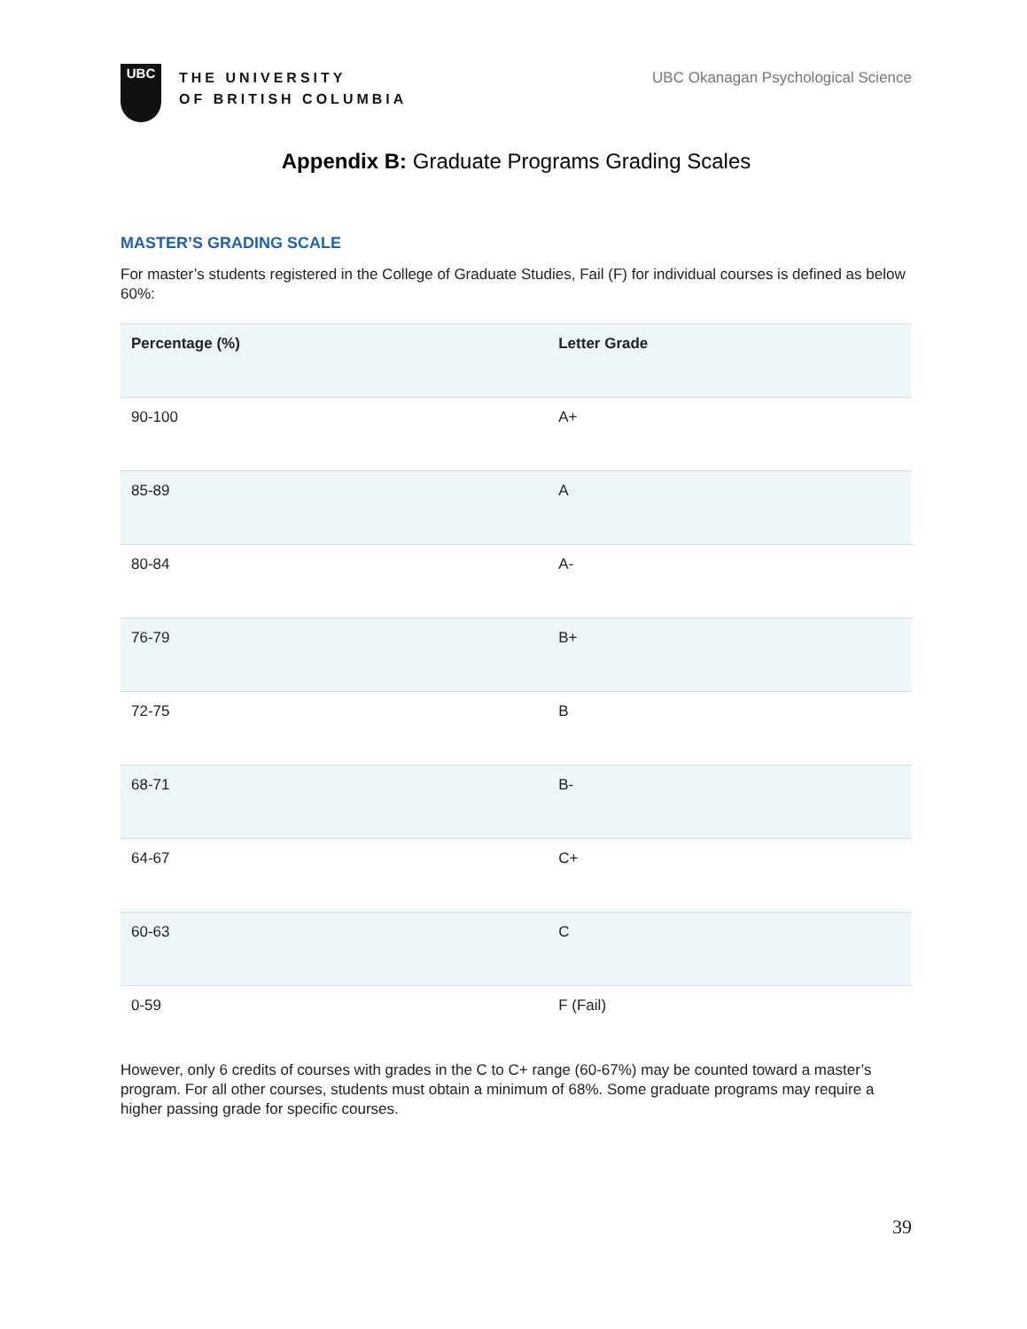UBC
THE UNIVERSITY
OF BRITISH COLUMBIA
UBC Okanagan Psychological Science
Appendix B: Graduate Programs Grading Scales
MASTER’S GRADING SCALE
For master’s students registered in the College of Graduate Studies, Fail (F) for individual courses is defined as below 60%:
| Percentage (%) | Letter Grade |
| --- | --- |
| 90-100 | A+ |
| 85-89 | A |
| 80-84 | A- |
| 76-79 | B+ |
| 72-75 | B |
| 68-71 | B- |
| 64-67 | C+ |
| 60-63 | C |
| 0-59 | F (Fail) |
However, only 6 credits of courses with grades in the C to C+ range (60-67%) may be counted toward a master’s program. For all other courses, students must obtain a minimum of 68%. Some graduate programs may require a higher passing grade for specific courses.
39